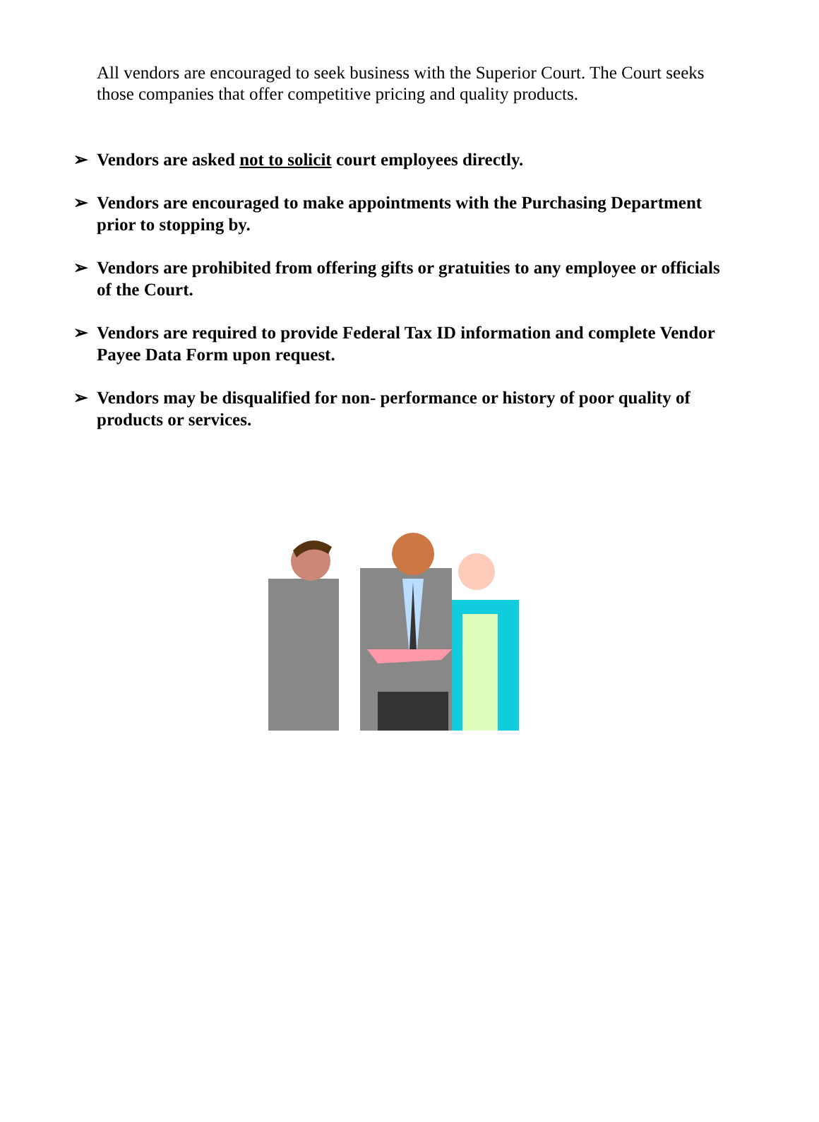All vendors are encouraged to seek business with the Superior Court. The Court seeks those companies that offer competitive pricing and quality products.
➢ Vendors are asked not to solicit court employees directly.
➢ Vendors are encouraged to make appointments with the Purchasing Department prior to stopping by.
➢ Vendors are prohibited from offering gifts or gratuities to any employee or officials of the Court.
➢ Vendors are required to provide Federal Tax ID information and complete Vendor Payee Data Form upon request.
➢ Vendors may be disqualified for non- performance or history of poor quality of products or services.